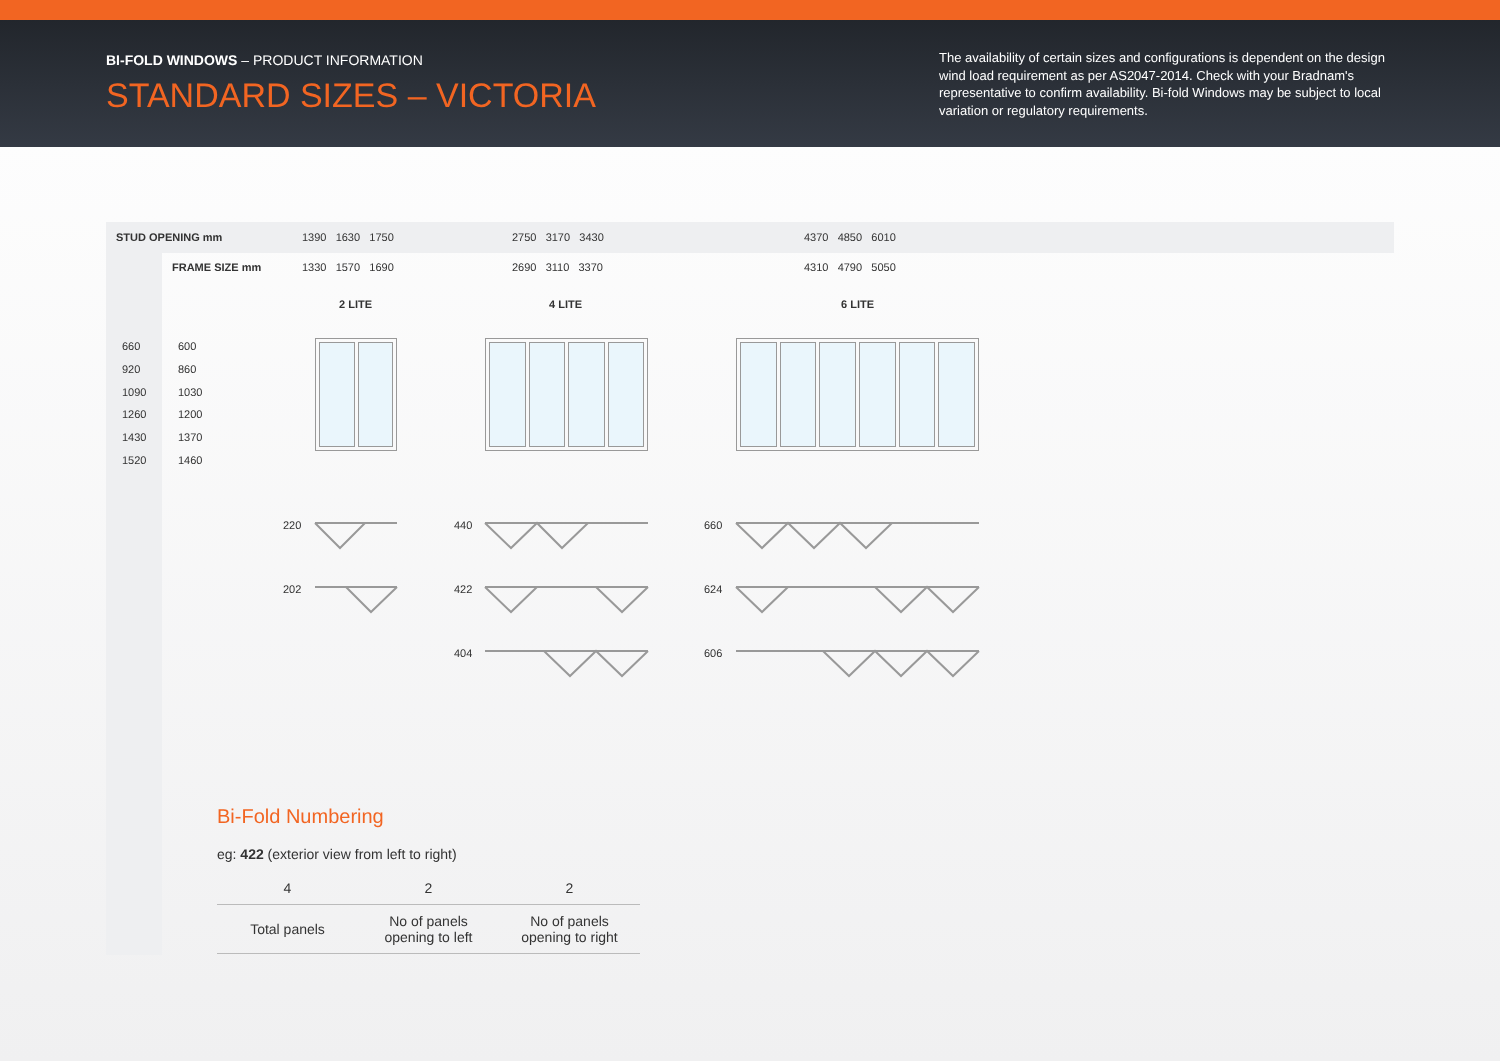BI-FOLD WINDOWS – PRODUCT INFORMATION
STANDARD SIZES – VICTORIA
The availability of certain sizes and configurations is dependent on the design wind load requirement as per AS2047-2014. Check with your Bradnam's representative to confirm availability. Bi-fold Windows may be subject to local variation or regulatory requirements.
STUD OPENING mm 1390 1630 1750 2750 3170 3430 4370 4850 6010
FRAME SIZE mm 1330 1570 1690 2690 3110 3370 4310 4790 5050
2 LITE 4 LITE 6 LITE
660
920
1090
1260
1430
1520
600
860
1030
1200
1370
1460
220
202
440
422
404
660
624
606
Bi-Fold Numbering
eg: 422 (exterior view from left to right)
| 4 | 2 | 2 |
| --- | --- | --- |
| Total panels | No of panels opening to left | No of panels opening to right |